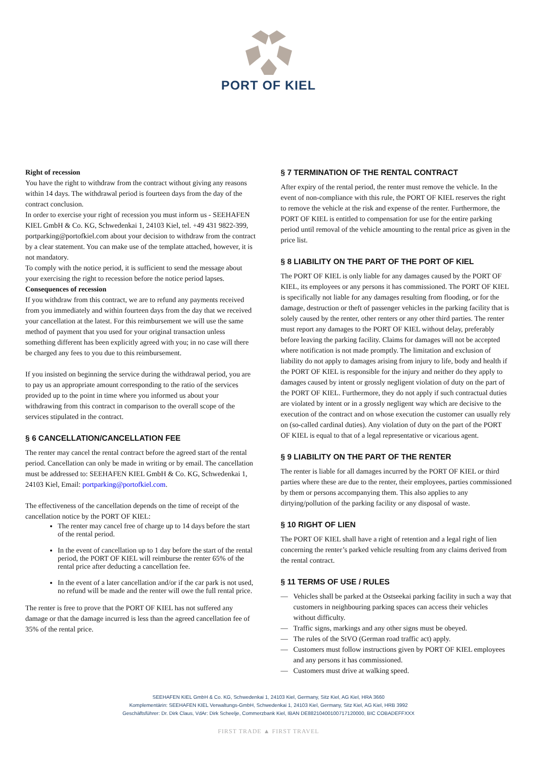PORT OF KIEL
Right of recession
You have the right to withdraw from the contract without giving any reasons within 14 days. The withdrawal period is fourteen days from the day of the contract conclusion.
In order to exercise your right of recession you must inform us - SEEHAFEN KIEL GmbH & Co. KG, Schwedenkai 1, 24103 Kiel, tel. +49 431 9822-399, portparking@portofkiel.com about your decision to withdraw from the contract by a clear statement. You can make use of the template attached, however, it is not mandatory.
To comply with the notice period, it is sufficient to send the message about your exercising the right to recession before the notice period lapses.
Consequences of recession
If you withdraw from this contract, we are to refund any payments received from you immediately and within fourteen days from the day that we received your cancellation at the latest. For this reimbursement we will use the same method of payment that you used for your original transaction unless something different has been explicitly agreed with you; in no case will there be charged any fees to you due to this reimbursement.
If you insisted on beginning the service during the withdrawal period, you are to pay us an appropriate amount corresponding to the ratio of the services provided up to the point in time where you informed us about your withdrawing from this contract in comparison to the overall scope of the services stipulated in the contract.
§ 6 CANCELLATION/CANCELLATION FEE
The renter may cancel the rental contract before the agreed start of the rental period. Cancellation can only be made in writing or by email. The cancellation must be addressed to: SEEHAFEN KIEL GmbH & Co. KG, Schwedenkai 1, 24103 Kiel, Email: portparking@portofkiel.com.
The effectiveness of the cancellation depends on the time of receipt of the cancellation notice by the PORT OF KIEL:
The renter may cancel free of charge up to 14 days before the start of the rental period.
In the event of cancellation up to 1 day before the start of the rental period, the PORT OF KIEL will reimburse the renter 65% of the rental price after deducting a cancellation fee.
In the event of a later cancellation and/or if the car park is not used, no refund will be made and the renter will owe the full rental price.
The renter is free to prove that the PORT OF KIEL has not suffered any damage or that the damage incurred is less than the agreed cancellation fee of 35% of the rental price.
§ 7 TERMINATION OF THE RENTAL CONTRACT
After expiry of the rental period, the renter must remove the vehicle. In the event of non-compliance with this rule, the PORT OF KIEL reserves the right to remove the vehicle at the risk and expense of the renter. Furthermore, the PORT OF KIEL is entitled to compensation for use for the entire parking period until removal of the vehicle amounting to the rental price as given in the price list.
§ 8 LIABILITY ON THE PART OF THE PORT OF KIEL
The PORT OF KIEL is only liable for any damages caused by the PORT OF KIEL, its employees or any persons it has commissioned. The PORT OF KIEL is specifically not liable for any damages resulting from flooding, or for the damage, destruction or theft of passenger vehicles in the parking facility that is solely caused by the renter, other renters or any other third parties. The renter must report any damages to the PORT OF KIEL without delay, preferably before leaving the parking facility. Claims for damages will not be accepted where notification is not made promptly. The limitation and exclusion of liability do not apply to damages arising from injury to life, body and health if the PORT OF KIEL is responsible for the injury and neither do they apply to damages caused by intent or grossly negligent violation of duty on the part of the PORT OF KIEL. Furthermore, they do not apply if such contractual duties are violated by intent or in a grossly negligent way which are decisive to the execution of the contract and on whose execution the customer can usually rely on (so-called cardinal duties). Any violation of duty on the part of the PORT OF KIEL is equal to that of a legal representative or vicarious agent.
§ 9 LIABILITY ON THE PART OF THE RENTER
The renter is liable for all damages incurred by the PORT OF KIEL or third parties where these are due to the renter, their employees, parties commissioned by them or persons accompanying them. This also applies to any dirtying/pollution of the parking facility or any disposal of waste.
§ 10 RIGHT OF LIEN
The PORT OF KIEL shall have a right of retention and a legal right of lien concerning the renter’s parked vehicle resulting from any claims derived from the rental contract.
§ 11 TERMS OF USE / RULES
— Vehicles shall be parked at the Ostseekai parking facility in such a way that customers in neighbouring parking spaces can access their vehicles without difficulty.
— Traffic signs, markings and any other signs must be obeyed.
— The rules of the StVO (German road traffic act) apply.
— Customers must follow instructions given by PORT OF KIEL employees and any persons it has commissioned.
— Customers must drive at walking speed.
SEEHAFEN KIEL GmbH & Co. KG, Schwedenkai 1, 24103 Kiel, Germany, Sitz Kiel, AG Kiel, HRA 3660
Komplementärin: SEEHAFEN KIEL Verwaltungs-GmbH, Schwedenkai 1, 24103 Kiel, Germany, Sitz Kiel, AG Kiel, HRB 3992
Geschäftsführer: Dr. Dirk Claus, VdAr: Dirk Scheelje, Commerzbank Kiel, IBAN DE88210400100717120000, BIC COBADEFFXXX
FIRST TRADE ▲ FIRST TRAVEL